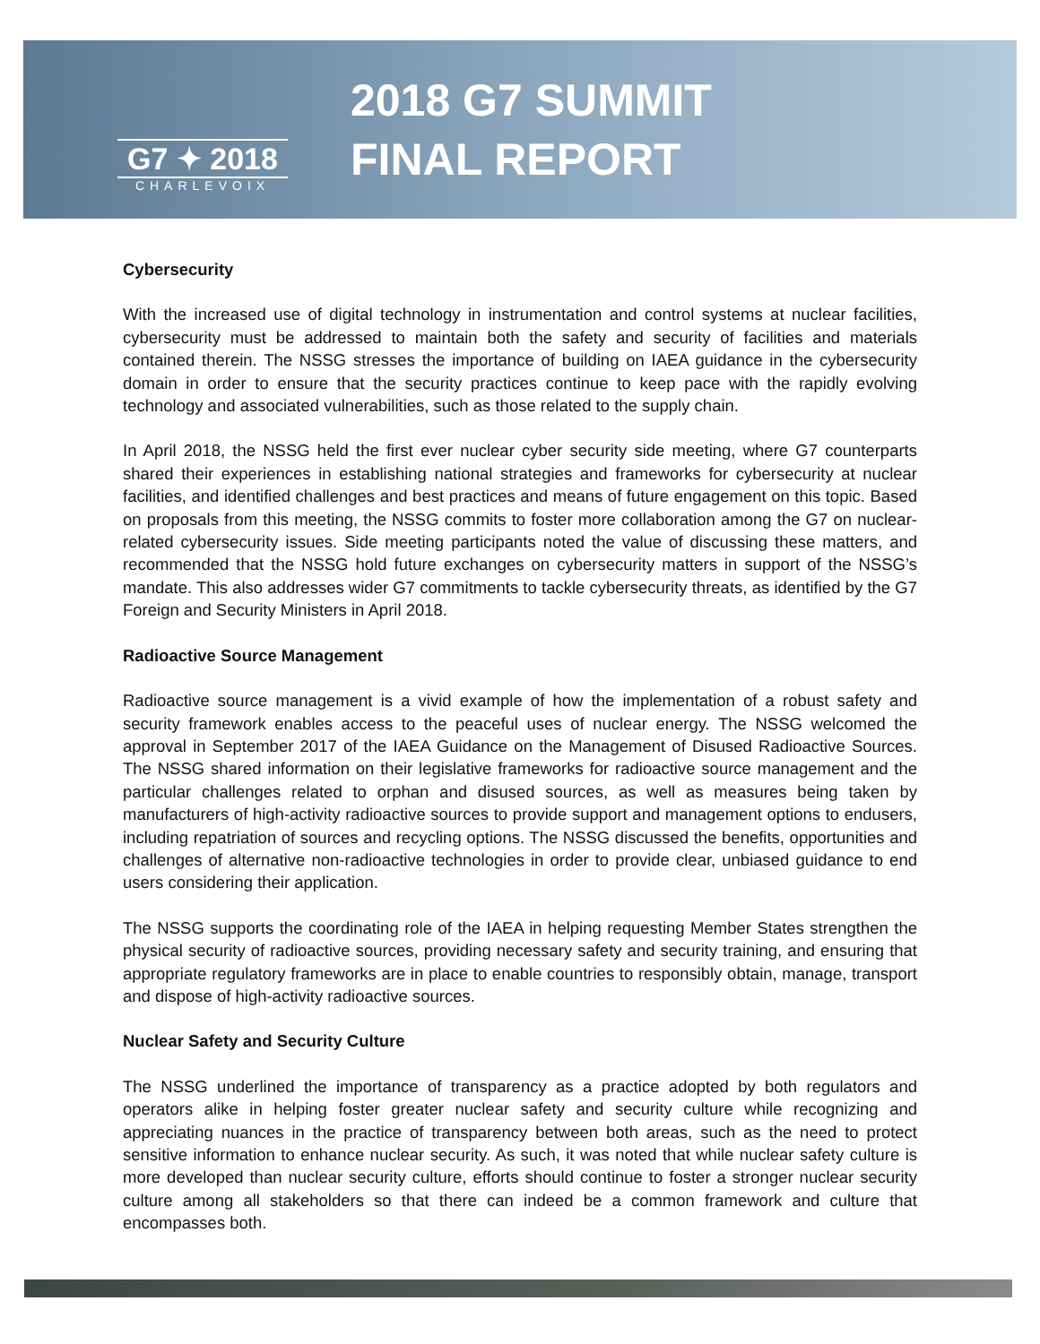G7 ✦ 2018
CHARLEVOIX
2018 G7 SUMMIT
FINAL REPORT
Cybersecurity
With the increased use of digital technology in instrumentation and control systems at nuclear facilities, cybersecurity must be addressed to maintain both the safety and security of facilities and materials contained therein. The NSSG stresses the importance of building on IAEA guidance in the cybersecurity domain in order to ensure that the security practices continue to keep pace with the rapidly evolving technology and associated vulnerabilities, such as those related to the supply chain.
In April 2018, the NSSG held the first ever nuclear cyber security side meeting, where G7 counterparts shared their experiences in establishing national strategies and frameworks for cybersecurity at nuclear facilities, and identified challenges and best practices and means of future engagement on this topic. Based on proposals from this meeting, the NSSG commits to foster more collaboration among the G7 on nuclear-related cybersecurity issues. Side meeting participants noted the value of discussing these matters, and recommended that the NSSG hold future exchanges on cybersecurity matters in support of the NSSG’s mandate. This also addresses wider G7 commitments to tackle cybersecurity threats, as identified by the G7 Foreign and Security Ministers in April 2018.
Radioactive Source Management
Radioactive source management is a vivid example of how the implementation of a robust safety and security framework enables access to the peaceful uses of nuclear energy. The NSSG welcomed the approval in September 2017 of the IAEA Guidance on the Management of Disused Radioactive Sources. The NSSG shared information on their legislative frameworks for radioactive source management and the particular challenges related to orphan and disused sources, as well as measures being taken by manufacturers of high-activity radioactive sources to provide support and management options to endusers, including repatriation of sources and recycling options. The NSSG discussed the benefits, opportunities and challenges of alternative non-radioactive technologies in order to provide clear, unbiased guidance to end users considering their application.
The NSSG supports the coordinating role of the IAEA in helping requesting Member States strengthen the physical security of radioactive sources, providing necessary safety and security training, and ensuring that appropriate regulatory frameworks are in place to enable countries to responsibly obtain, manage, transport and dispose of high-activity radioactive sources.
Nuclear Safety and Security Culture
The NSSG underlined the importance of transparency as a practice adopted by both regulators and operators alike in helping foster greater nuclear safety and security culture while recognizing and appreciating nuances in the practice of transparency between both areas, such as the need to protect sensitive information to enhance nuclear security. As such, it was noted that while nuclear safety culture is more developed than nuclear security culture, efforts should continue to foster a stronger nuclear security culture among all stakeholders so that there can indeed be a common framework and culture that encompasses both.